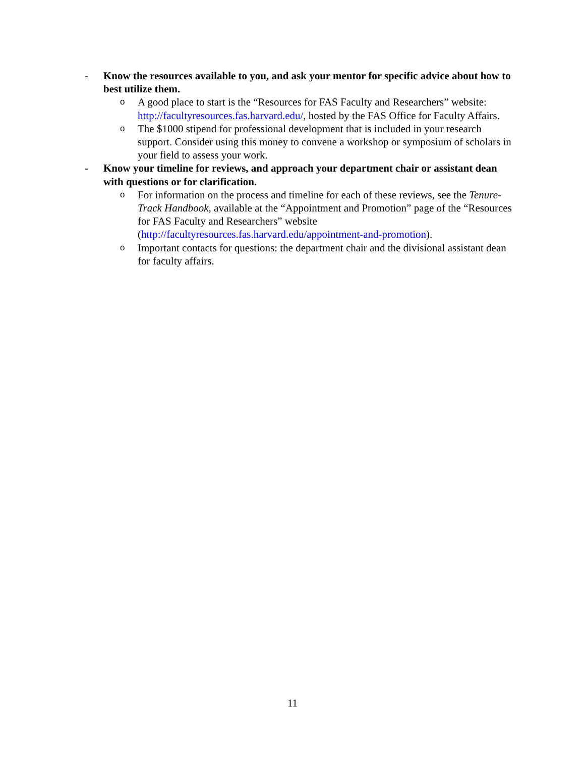- Know the resources available to you, and ask your mentor for specific advice about how to best utilize them.
o A good place to start is the “Resources for FAS Faculty and Researchers” website: http://facultyresources.fas.harvard.edu/, hosted by the FAS Office for Faculty Affairs.
o The $1000 stipend for professional development that is included in your research support. Consider using this money to convene a workshop or symposium of scholars in your field to assess your work.
- Know your timeline for reviews, and approach your department chair or assistant dean with questions or for clarification.
o For information on the process and timeline for each of these reviews, see the Tenure-Track Handbook, available at the “Appointment and Promotion” page of the “Resources for FAS Faculty and Researchers” website (http://facultyresources.fas.harvard.edu/appointment-and-promotion).
o Important contacts for questions: the department chair and the divisional assistant dean for faculty affairs.
11